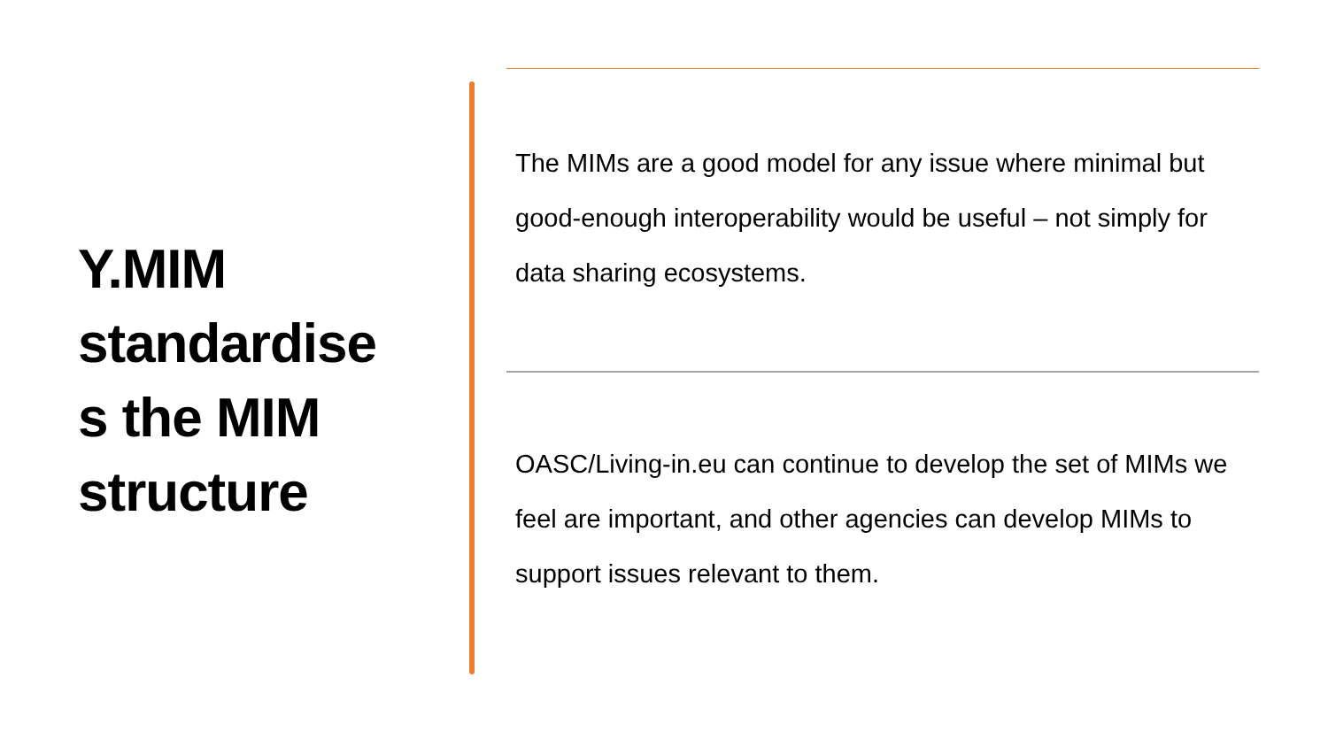Y.MIM
standardise
s the MIM
structure
The MIMs are a good model for any issue where minimal but good-enough interoperability would be useful – not simply for data sharing ecosystems.
OASC/Living-in.eu can continue to develop the set of MIMs we feel are important, and other agencies can develop MIMs to support issues relevant to them.